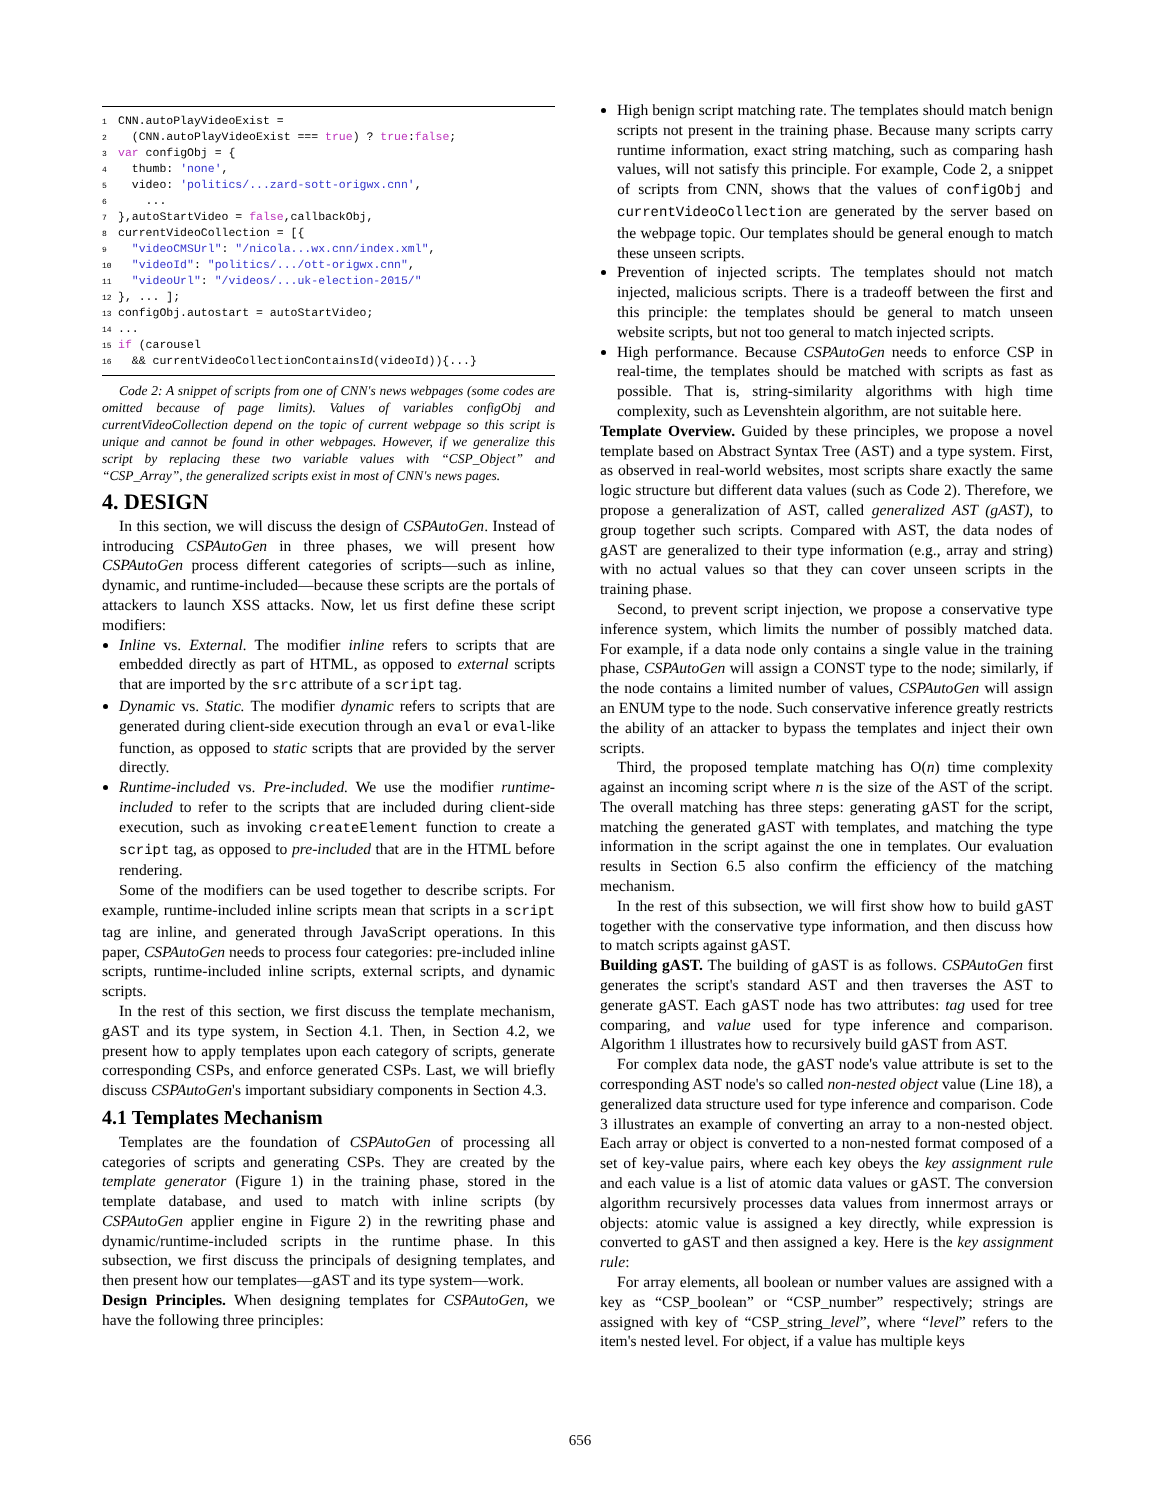1 CNN.autoPlayVideoExist =
2  (CNN.autoPlayVideoExist === true) ? true:false;
3 var configObj = {
4  thumb: 'none',
5  video: 'politics/...zard-sott-origwx.cnn',
6    ...
7},autoStartVideo = false,callbackObj,
8currentVideoCollection = [{
9  "videoCMSUrl": "/nicola...wx.cnn/index.xml",
10  "videoId": "politics/.../ott-origwx.cnn",
11  "videoUrl": "/videos/...uk-election-2015/"
12}, ... ];
13configObj.autostart = autoStartVideo;
14...
15 if (carousel
16  && currentVideoCollectionContainsId(videoId)){...}
Code 2: A snippet of scripts from one of CNN's news webpages (some codes are omitted because of page limits). Values of variables configObj and currentVideoCollection depend on the topic of current webpage so this script is unique and cannot be found in other webpages. However, if we generalize this script by replacing these two variable values with “CSP_Object” and “CSP_Array”, the generalized scripts exist in most of CNN's news pages.
4. DESIGN
In this section, we will discuss the design of CSPAutoGen. Instead of introducing CSPAutoGen in three phases, we will present how CSPAutoGen process different categories of scripts—such as inline, dynamic, and runtime-included—because these scripts are the portals of attackers to launch XSS attacks. Now, let us first define these script modifiers:
Inline vs. External. The modifier inline refers to scripts that are embedded directly as part of HTML, as opposed to external scripts that are imported by the src attribute of a script tag.
Dynamic vs. Static. The modifier dynamic refers to scripts that are generated during client-side execution through an eval or eval-like function, as opposed to static scripts that are provided by the server directly.
Runtime-included vs. Pre-included. We use the modifier runtime-included to refer to the scripts that are included during client-side execution, such as invoking createElement function to create a script tag, as opposed to pre-included that are in the HTML before rendering.
Some of the modifiers can be used together to describe scripts. For example, runtime-included inline scripts mean that scripts in a script tag are inline, and generated through JavaScript operations. In this paper, CSPAutoGen needs to process four categories: pre-included inline scripts, runtime-included inline scripts, external scripts, and dynamic scripts.
In the rest of this section, we first discuss the template mechanism, gAST and its type system, in Section 4.1. Then, in Section 4.2, we present how to apply templates upon each category of scripts, generate corresponding CSPs, and enforce generated CSPs. Last, we will briefly discuss CSPAutoGen's important subsidiary components in Section 4.3.
4.1 Templates Mechanism
Templates are the foundation of CSPAutoGen of processing all categories of scripts and generating CSPs. They are created by the template generator (Figure 1) in the training phase, stored in the template database, and used to match with inline scripts (by CSPAutoGen applier engine in Figure 2) in the rewriting phase and dynamic/runtime-included scripts in the runtime phase. In this subsection, we first discuss the principals of designing templates, and then present how our templates—gAST and its type system—work.
Design Principles. When designing templates for CSPAutoGen, we have the following three principles:
High benign script matching rate. The templates should match benign scripts not present in the training phase. Because many scripts carry runtime information, exact string matching, such as comparing hash values, will not satisfy this principle. For example, Code 2, a snippet of scripts from CNN, shows that the values of configObj and currentVideoCollection are generated by the server based on the webpage topic. Our templates should be general enough to match these unseen scripts.
Prevention of injected scripts. The templates should not match injected, malicious scripts. There is a tradeoff between the first and this principle: the templates should be general to match unseen website scripts, but not too general to match injected scripts.
High performance. Because CSPAutoGen needs to enforce CSP in real-time, the templates should be matched with scripts as fast as possible. That is, string-similarity algorithms with high time complexity, such as Levenshtein algorithm, are not suitable here.
Template Overview. Guided by these principles, we propose a novel template based on Abstract Syntax Tree (AST) and a type system. First, as observed in real-world websites, most scripts share exactly the same logic structure but different data values (such as Code 2). Therefore, we propose a generalization of AST, called generalized AST (gAST), to group together such scripts. Compared with AST, the data nodes of gAST are generalized to their type information (e.g., array and string) with no actual values so that they can cover unseen scripts in the training phase.
Second, to prevent script injection, we propose a conservative type inference system, which limits the number of possibly matched data. For example, if a data node only contains a single value in the training phase, CSPAutoGen will assign a CONST type to the node; similarly, if the node contains a limited number of values, CSPAutoGen will assign an ENUM type to the node. Such conservative inference greatly restricts the ability of an attacker to bypass the templates and inject their own scripts.
Third, the proposed template matching has O(n) time complexity against an incoming script where n is the size of the AST of the script. The overall matching has three steps: generating gAST for the script, matching the generated gAST with templates, and matching the type information in the script against the one in templates. Our evaluation results in Section 6.5 also confirm the efficiency of the matching mechanism.
In the rest of this subsection, we will first show how to build gAST together with the conservative type information, and then discuss how to match scripts against gAST.
Building gAST. The building of gAST is as follows. CSPAutoGen first generates the script's standard AST and then traverses the AST to generate gAST. Each gAST node has two attributes: tag used for tree comparing, and value used for type inference and comparison. Algorithm 1 illustrates how to recursively build gAST from AST.
For complex data node, the gAST node's value attribute is set to the corresponding AST node's so called non-nested object value (Line 18), a generalized data structure used for type inference and comparison. Code 3 illustrates an example of converting an array to a non-nested object. Each array or object is converted to a non-nested format composed of a set of key-value pairs, where each key obeys the key assignment rule and each value is a list of atomic data values or gAST. The conversion algorithm recursively processes data values from innermost arrays or objects: atomic value is assigned a key directly, while expression is converted to gAST and then assigned a key. Here is the key assignment rule:
For array elements, all boolean or number values are assigned with a key as “CSP_boolean” or “CSP_number” respectively; strings are assigned with key of “CSP_string_level”, where “level” refers to the item's nested level. For object, if a value has multiple keys
656